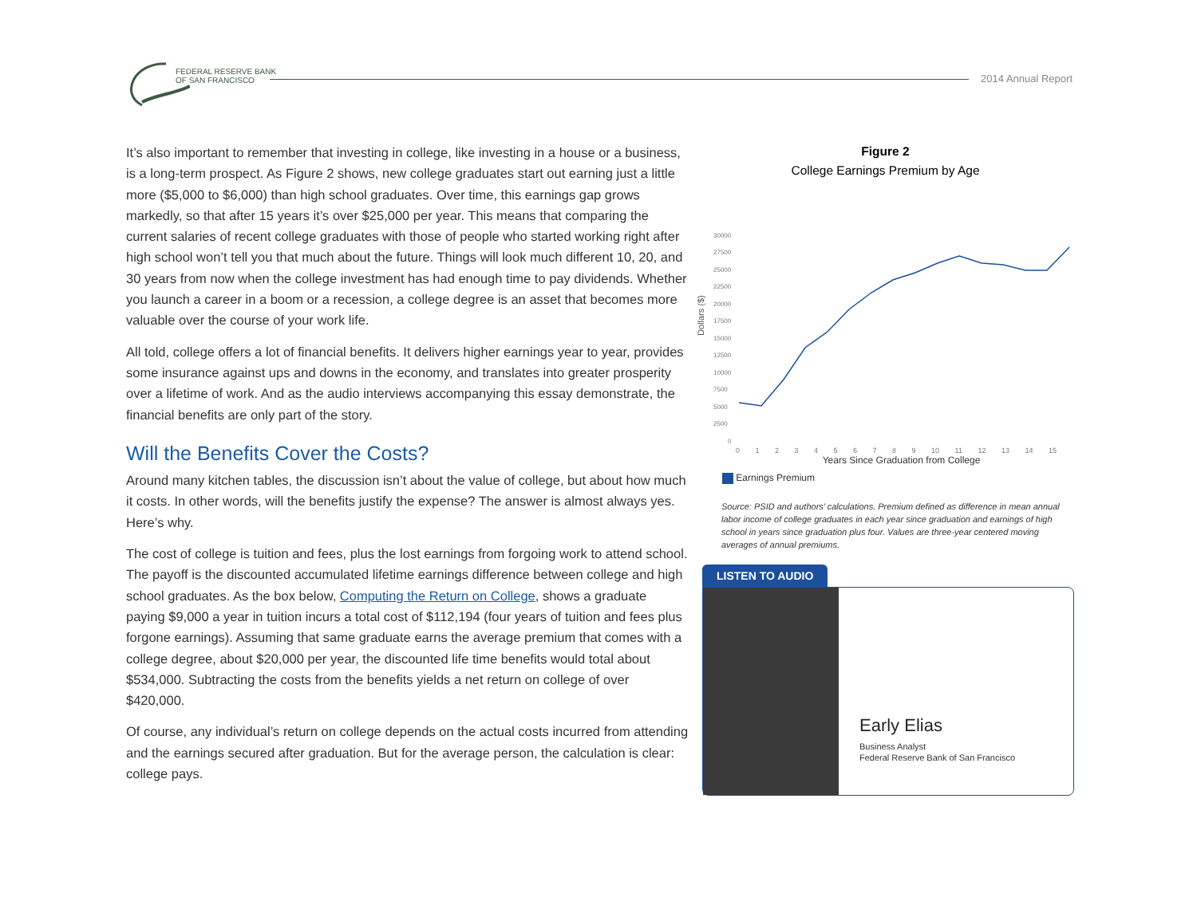FEDERAL RESERVE BANK
OF SAN FRANCISCO
2014 Annual Report
It’s also important to remember that investing in college, like investing in a house or a business, is a long-term prospect. As Figure 2 shows, new college graduates start out earning just a little more ($5,000 to $6,000) than high school graduates. Over time, this earnings gap grows markedly, so that after 15 years it’s over $25,000 per year. This means that comparing the current salaries of recent college graduates with those of people who started working right after high school won’t tell you that much about the future. Things will look much different 10, 20, and 30 years from now when the college investment has had enough time to pay dividends. Whether you launch a career in a boom or a recession, a college degree is an asset that becomes more valuable over the course of your work life.
All told, college offers a lot of financial benefits. It delivers higher earnings year to year, provides some insurance against ups and downs in the economy, and translates into greater prosperity over a lifetime of work. And as the audio interviews accompanying this essay demonstrate, the financial benefits are only part of the story.
Will the Benefits Cover the Costs?
Around many kitchen tables, the discussion isn’t about the value of college, but about how much it costs. In other words, will the benefits justify the expense? The answer is almost always yes. Here’s why.
The cost of college is tuition and fees, plus the lost earnings from forgoing work to attend school. The payoff is the discounted accumulated lifetime earnings difference between college and high school graduates. As the box below, Computing the Return on College, shows a graduate paying $9,000 a year in tuition incurs a total cost of $112,194 (four years of tuition and fees plus forgone earnings). Assuming that same graduate earns the average premium that comes with a college degree, about $20,000 per year, the discounted life time benefits would total about $534,000. Subtracting the costs from the benefits yields a net return on college of over $420,000.
Of course, any individual’s return on college depends on the actual costs incurred from attending and the earnings secured after graduation. But for the average person, the calculation is clear: college pays.
Figure 2
College Earnings Premium by Age
Dollars ($)
30000
27500
25000
22500
20000
17500
15000
12500
10000
7500
5000
2500
0
0 1 2 3 4 5 6 7 8 9 10 11 12 13 14 15
Years Since Graduation from College
Earnings Premium
Source: PSID and authors’ calculations. Premium defined as difference in mean annual labor income of college graduates in each year since graduation and earnings of high school in years since graduation plus four. Values are three-year centered moving averages of annual premiums.
LISTEN TO AUDIO
Early Elias
Business Analyst
Federal Reserve Bank of San Francisco